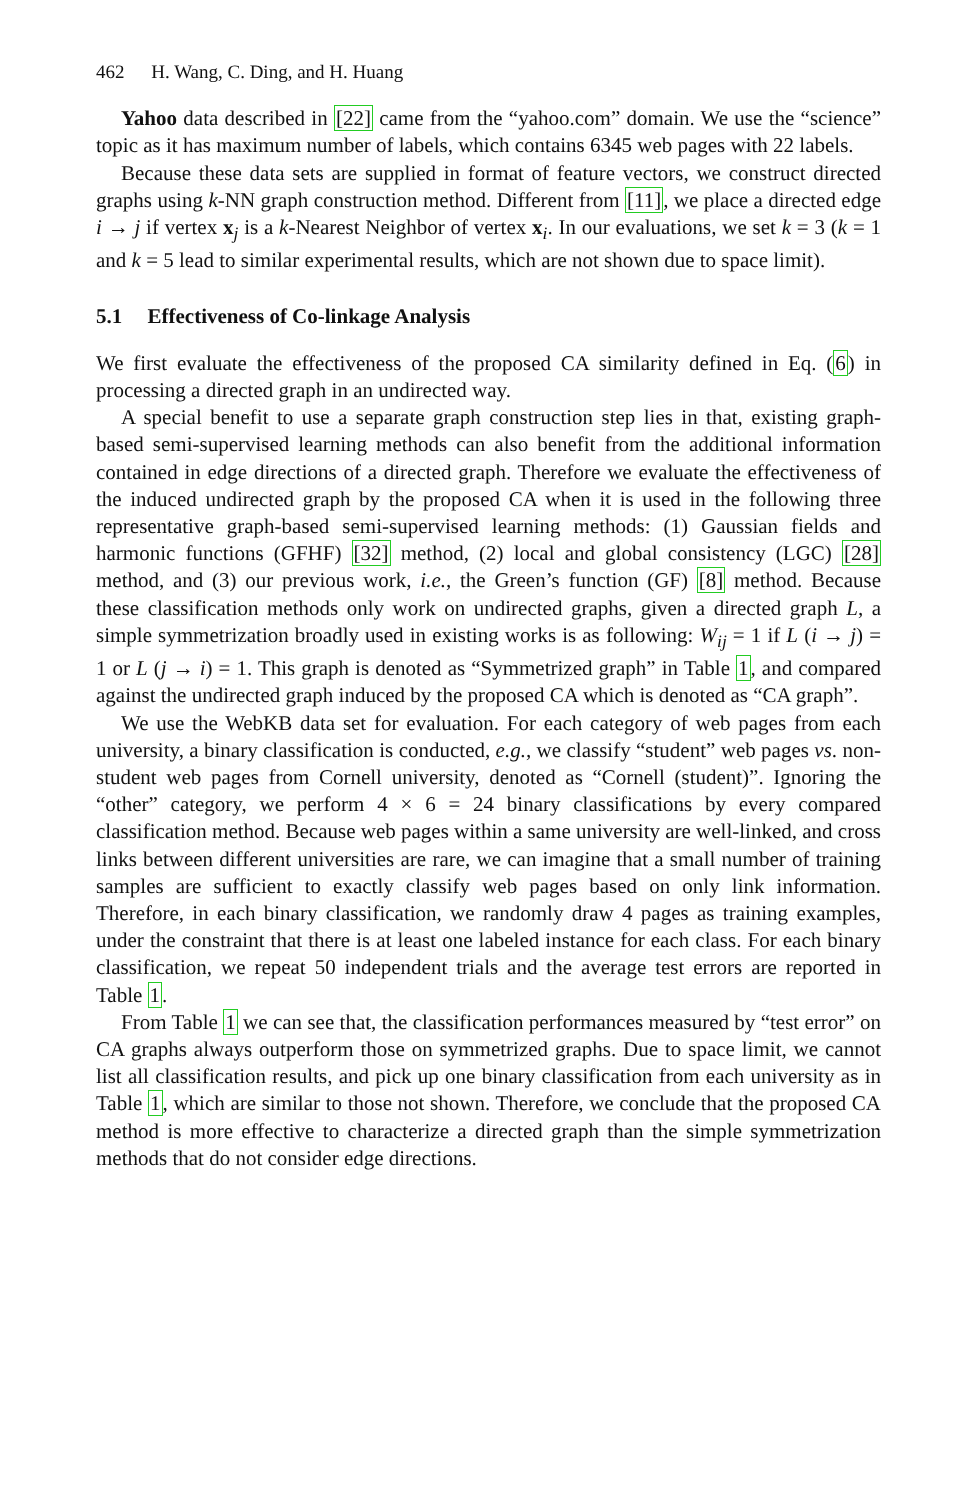462 H. Wang, C. Ding, and H. Huang
Yahoo data described in [22] came from the “yahoo.com” domain. We use the “science” topic as it has maximum number of labels, which contains 6345 web pages with 22 labels.
Because these data sets are supplied in format of feature vectors, we construct directed graphs using k-NN graph construction method. Different from [11], we place a directed edge i → j if vertex x<sub>j</sub> is a k-Nearest Neighbor of vertex x<sub>i</sub>. In our evaluations, we set k = 3 (k = 1 and k = 5 lead to similar experimental results, which are not shown due to space limit).
5.1 Effectiveness of Co-linkage Analysis
We first evaluate the effectiveness of the proposed CA similarity defined in Eq. (6) in processing a directed graph in an undirected way.
A special benefit to use a separate graph construction step lies in that, existing graph-based semi-supervised learning methods can also benefit from the additional information contained in edge directions of a directed graph. Therefore we evaluate the effectiveness of the induced undirected graph by the proposed CA when it is used in the following three representative graph-based semi-supervised learning methods: (1) Gaussian fields and harmonic functions (GFHF) [32] method, (2) local and global consistency (LGC) [28] method, and (3) our previous work, i.e., the Green’s function (GF) [8] method. Because these classification methods only work on undirected graphs, given a directed graph L, a simple symmetrization broadly used in existing works is as following: W<sub>ij</sub> = 1 if L (i → j) = 1 or L (j → i) = 1. This graph is denoted as “Symmetrized graph” in Table 1, and compared against the undirected graph induced by the proposed CA which is denoted as “CA graph”.
We use the WebKB data set for evaluation. For each category of web pages from each university, a binary classification is conducted, e.g., we classify “student” web pages vs. non-student web pages from Cornell university, denoted as “Cornell (student)”. Ignoring the “other” category, we perform 4 × 6 = 24 binary classifications by every compared classification method. Because web pages within a same university are well-linked, and cross links between different universities are rare, we can imagine that a small number of training samples are sufficient to exactly classify web pages based on only link information. Therefore, in each binary classification, we randomly draw 4 pages as training examples, under the constraint that there is at least one labeled instance for each class. For each binary classification, we repeat 50 independent trials and the average test errors are reported in Table 1.
From Table 1 we can see that, the classification performances measured by “test error” on CA graphs always outperform those on symmetrized graphs. Due to space limit, we cannot list all classification results, and pick up one binary classification from each university as in Table 1, which are similar to those not shown. Therefore, we conclude that the proposed CA method is more effective to characterize a directed graph than the simple symmetrization methods that do not consider edge directions.